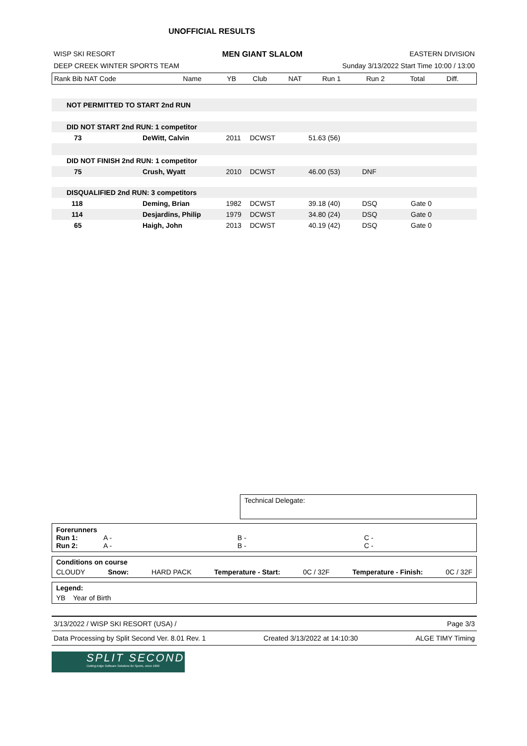UNOFFICIAL RESULTS
WISP SKI RESORT MEN GIANT SLALOM EASTERN DIVISION
DEEP CREEK WINTER SPORTS TEAM Sunday 3/13/2022 Start Time 10:00 / 13:00
| Rank Bib NAT Code | Name | YB | Club | NAT | Run 1 | Run 2 | Total | Diff. |
| --- | --- | --- | --- | --- | --- | --- | --- | --- |
| NOT PERMITTED TO START 2nd RUN | | | | | | |
| DID NOT START 2nd RUN: 1 competitor | | | | | | |
| 73 | DeWitt, Calvin | 2011 | DCWST | 51.63 (56) | | |
| DID NOT FINISH 2nd RUN: 1 competitor | | | | | | |
| 75 | Crush, Wyatt | 2010 | DCWST | 46.00 (53) | DNF | |
| DISQUALIFIED 2nd RUN: 3 competitors | | | | | | |
| 118 | Deming, Brian | 1982 | DCWST | 39.18 (40) | DSQ | Gate 0 |
| 114 | Desjardins, Philip | 1979 | DCWST | 34.80 (24) | DSQ | Gate 0 |
| 65 | Haigh, John | 2013 | DCWST | 40.19 (42) | DSQ | Gate 0 |
Technical Delegate:
Forerunners
Run 1: A - B - C -
Run 2: A - B - C -
Conditions on course
CLOUDY Snow: HARD PACK Temperature - Start: 0C / 32F Temperature - Finish: 0C / 32F
Legend:
YB Year of Birth
3/13/2022 / WISP SKI RESORT (USA) / Page 3/3
Data Processing by Split Second Ver. 8.01 Rev. 1 Created 3/13/2022 at 14:10:30 ALGE TIMY Timing
SPLIT SECOND
Cutting-Edge Software Solutions for Sports, since 1990